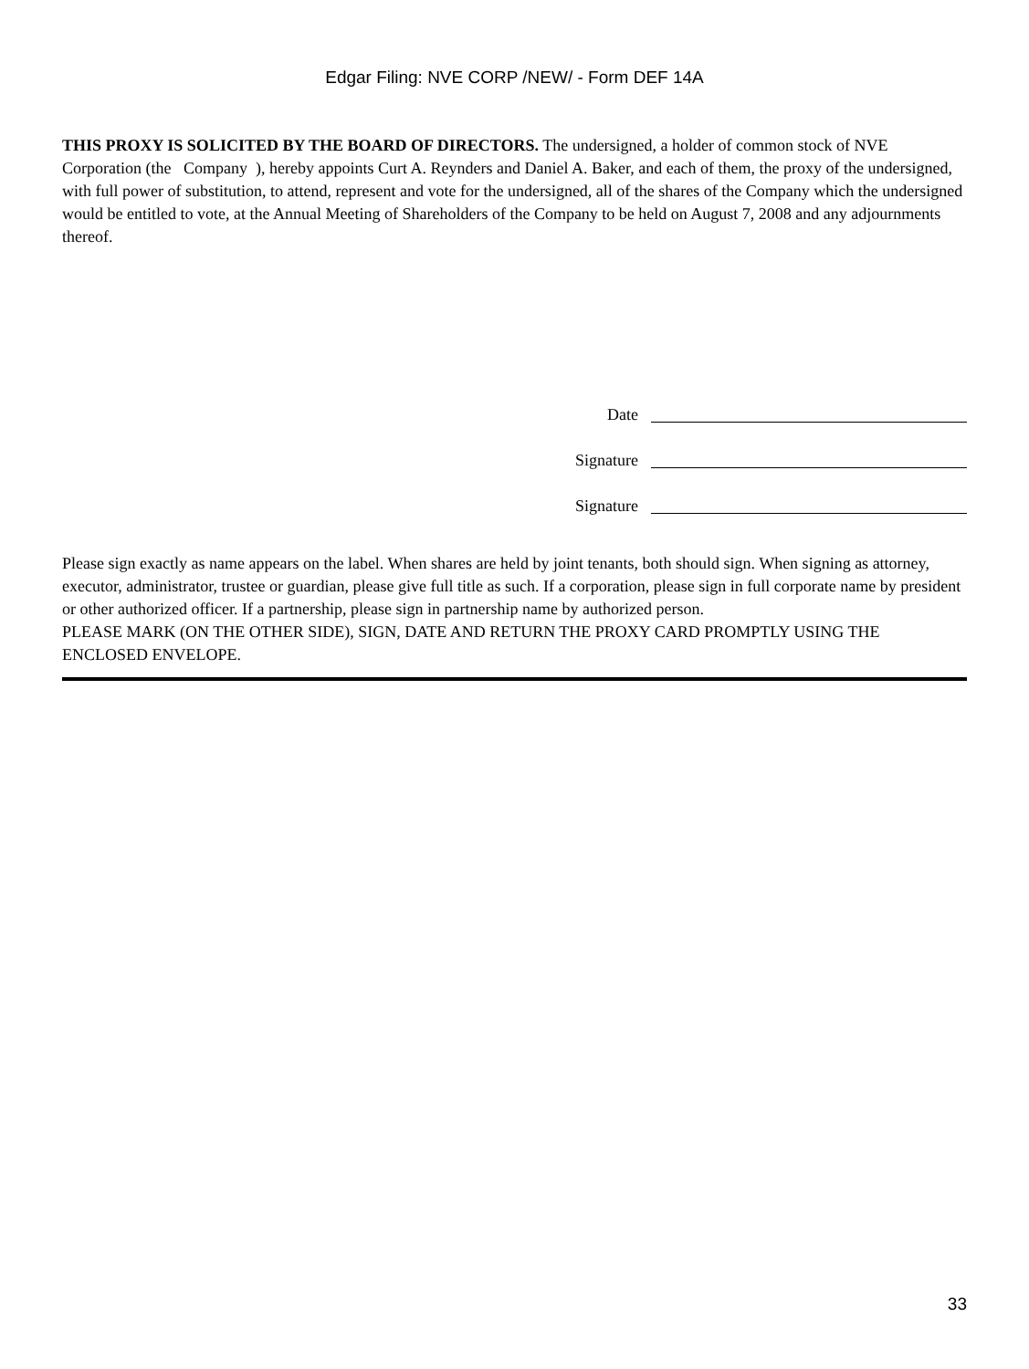Edgar Filing: NVE CORP /NEW/ - Form DEF 14A
THIS PROXY IS SOLICITED BY THE BOARD OF DIRECTORS. The undersigned, a holder of common stock of NVE Corporation (the Company ), hereby appoints Curt A. Reynders and Daniel A. Baker, and each of them, the proxy of the undersigned, with full power of substitution, to attend, represent and vote for the undersigned, all of the shares of the Company which the undersigned would be entitled to vote, at the Annual Meeting of Shareholders of the Company to be held on August 7, 2008 and any adjournments thereof.
Date
Signature
Signature
Please sign exactly as name appears on the label. When shares are held by joint tenants, both should sign. When signing as attorney, executor, administrator, trustee or guardian, please give full title as such. If a corporation, please sign in full corporate name by president or other authorized officer. If a partnership, please sign in partnership name by authorized person.
PLEASE MARK (ON THE OTHER SIDE), SIGN, DATE AND RETURN THE PROXY CARD PROMPTLY USING THE ENCLOSED ENVELOPE.
33